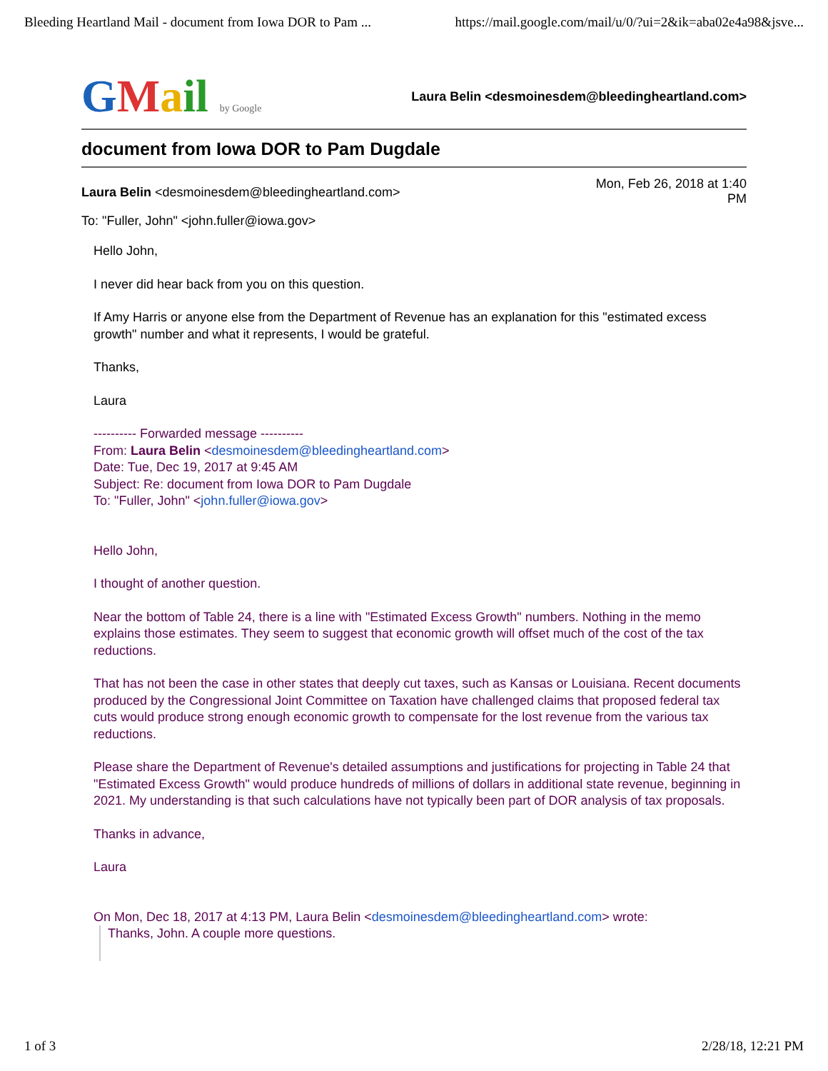Bleeding Heartland Mail - document from Iowa DOR to Pam ... https://mail.google.com/mail/u/0/?ui=2&ik=aba02e4a98&jsve...
GMail by Google
Laura Belin <desmoinesdem@bleedingheartland.com>
document from Iowa DOR to Pam Dugdale
Laura Belin <desmoinesdem@bleedingheartland.com>
Mon, Feb 26, 2018 at 1:40
PM
To: "Fuller, John" <john.fuller@iowa.gov>
Hello John,
I never did hear back from you on this question.
If Amy Harris or anyone else from the Department of Revenue has an explanation for this "estimated excess growth" number and what it represents, I would be grateful.
Thanks,
Laura
---------- Forwarded message ----------
From: Laura Belin <desmoinesdem@bleedingheartland.com>
Date: Tue, Dec 19, 2017 at 9:45 AM
Subject: Re: document from Iowa DOR to Pam Dugdale
To: "Fuller, John" <john.fuller@iowa.gov>
Hello John,
I thought of another question.
Near the bottom of Table 24, there is a line with "Estimated Excess Growth" numbers. Nothing in the memo explains those estimates. They seem to suggest that economic growth will offset much of the cost of the tax reductions.
That has not been the case in other states that deeply cut taxes, such as Kansas or Louisiana. Recent documents produced by the Congressional Joint Committee on Taxation have challenged claims that proposed federal tax cuts would produce strong enough economic growth to compensate for the lost revenue from the various tax reductions.
Please share the Department of Revenue's detailed assumptions and justifications for projecting in Table 24 that "Estimated Excess Growth" would produce hundreds of millions of dollars in additional state revenue, beginning in 2021. My understanding is that such calculations have not typically been part of DOR analysis of tax proposals.
Thanks in advance,
Laura
On Mon, Dec 18, 2017 at 4:13 PM, Laura Belin <desmoinesdem@bleedingheartland.com> wrote:
Thanks, John. A couple more questions.
1 of 3 2/28/18, 12:21 PM